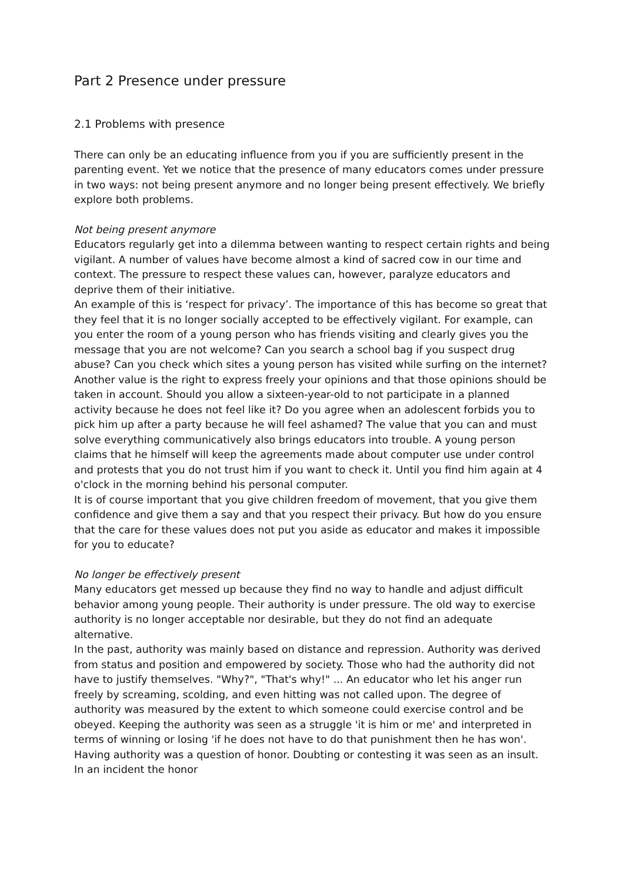Part 2 Presence under pressure
2.1 Problems with presence
There can only be an educating influence from you if you are sufficiently present in the parenting event. Yet we notice that the presence of many educators comes under pressure in two ways: not being present anymore and no longer being present effectively. We briefly explore both problems.
Not being present anymore
Educators regularly get into a dilemma between wanting to respect certain rights and being vigilant. A number of values have become almost a kind of sacred cow in our time and context. The pressure to respect these values can, however, paralyze educators and deprive them of their initiative.
An example of this is ‘respect for privacy’. The importance of this has become so great that they feel that it is no longer socially accepted to be effectively vigilant. For example, can you enter the room of a young person who has friends visiting and clearly gives you the message that you are not welcome? Can you search a school bag if you suspect drug abuse? Can you check which sites a young person has visited while surfing on the internet?
Another value is the right to express freely your opinions and that those opinions should be taken in account. Should you allow a sixteen-year-old to not participate in a planned activity because he does not feel like it? Do you agree when an adolescent forbids you to pick him up after a party because he will feel ashamed? The value that you can and must solve everything communicatively also brings educators into trouble. A young person claims that he himself will keep the agreements made about computer use under control and protests that you do not trust him if you want to check it. Until you find him again at 4 o'clock in the morning behind his personal computer.
It is of course important that you give children freedom of movement, that you give them confidence and give them a say and that you respect their privacy. But how do you ensure that the care for these values does not put you aside as educator and makes it impossible for you to educate?
No longer be effectively present
Many educators get messed up because they find no way to handle and adjust difficult behavior among young people. Their authority is under pressure. The old way to exercise authority is no longer acceptable nor desirable, but they do not find an adequate alternative.
In the past, authority was mainly based on distance and repression. Authority was derived from status and position and empowered by society. Those who had the authority did not have to justify themselves. "Why?", "That's why!" ... An educator who let his anger run freely by screaming, scolding, and even hitting was not called upon. The degree of authority was measured by the extent to which someone could exercise control and be obeyed. Keeping the authority was seen as a struggle 'it is him or me' and interpreted in terms of winning or losing 'if he does not have to do that punishment then he has won'. Having authority was a question of honor. Doubting or contesting it was seen as an insult. In an incident the honor